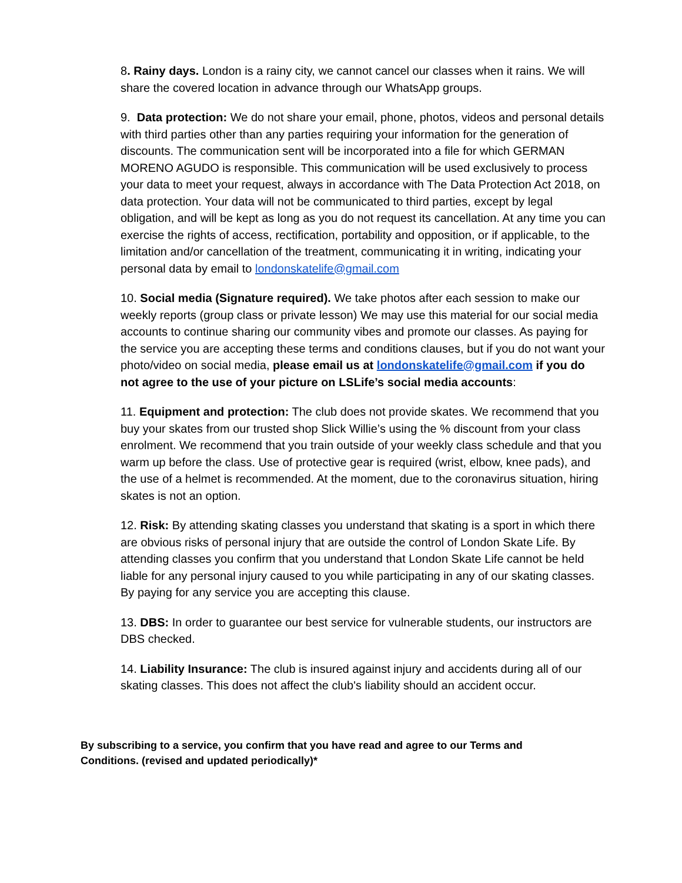8. Rainy days. London is a rainy city, we cannot cancel our classes when it rains. We will share the covered location in advance through our WhatsApp groups.
9. Data protection: We do not share your email, phone, photos, videos and personal details with third parties other than any parties requiring your information for the generation of discounts. The communication sent will be incorporated into a file for which GERMAN MORENO AGUDO is responsible. This communication will be used exclusively to process your data to meet your request, always in accordance with The Data Protection Act 2018, on data protection. Your data will not be communicated to third parties, except by legal obligation, and will be kept as long as you do not request its cancellation. At any time you can exercise the rights of access, rectification, portability and opposition, or if applicable, to the limitation and/or cancellation of the treatment, communicating it in writing, indicating your personal data by email to londonskatelife@gmail.com
10. Social media (Signature required). We take photos after each session to make our weekly reports (group class or private lesson) We may use this material for our social media accounts to continue sharing our community vibes and promote our classes. As paying for the service you are accepting these terms and conditions clauses, but if you do not want your photo/video on social media, please email us at londonskatelife@gmail.com if you do not agree to the use of your picture on LSLife’s social media accounts:
11. Equipment and protection: The club does not provide skates. We recommend that you buy your skates from our trusted shop Slick Willie’s using the % discount from your class enrolment. We recommend that you train outside of your weekly class schedule and that you warm up before the class. Use of protective gear is required (wrist, elbow, knee pads), and the use of a helmet is recommended. At the moment, due to the coronavirus situation, hiring skates is not an option.
12. Risk: By attending skating classes you understand that skating is a sport in which there are obvious risks of personal injury that are outside the control of London Skate Life. By attending classes you confirm that you understand that London Skate Life cannot be held liable for any personal injury caused to you while participating in any of our skating classes. By paying for any service you are accepting this clause.
13. DBS: In order to guarantee our best service for vulnerable students, our instructors are DBS checked.
14. Liability Insurance: The club is insured against injury and accidents during all of our skating classes. This does not affect the club's liability should an accident occur.
By subscribing to a service, you confirm that you have read and agree to our Terms and Conditions. (revised and updated periodically)*